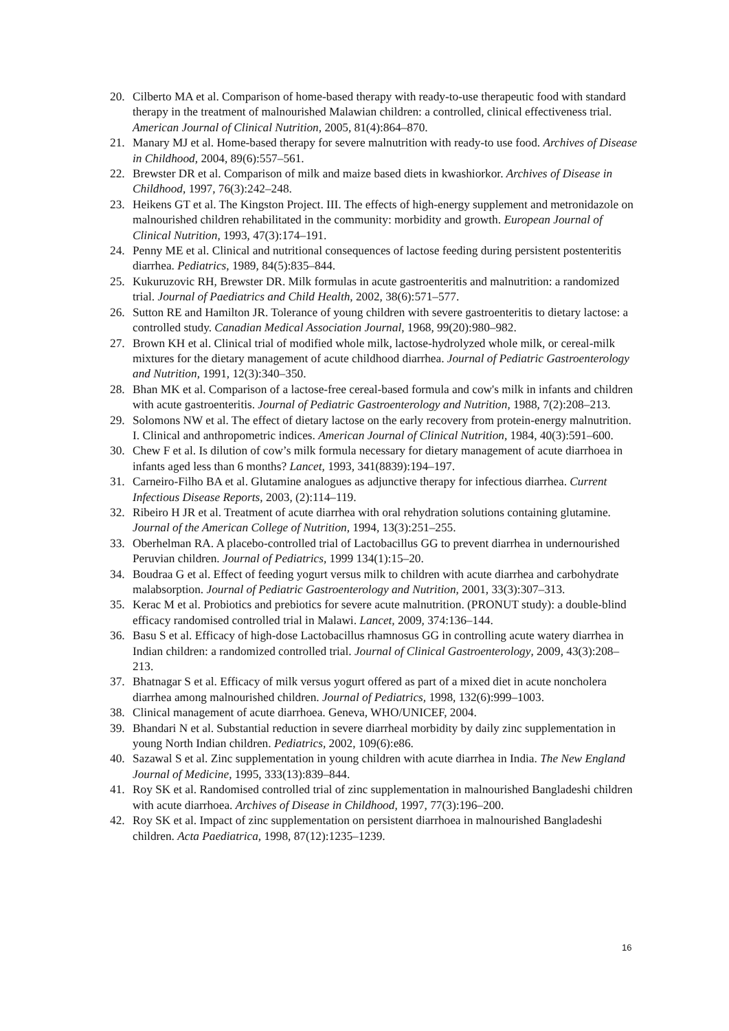20. Cilberto MA et al. Comparison of home-based therapy with ready-to-use therapeutic food with standard therapy in the treatment of malnourished Malawian children: a controlled, clinical effectiveness trial. American Journal of Clinical Nutrition, 2005, 81(4):864–870.
21. Manary MJ et al. Home-based therapy for severe malnutrition with ready-to use food. Archives of Disease in Childhood, 2004, 89(6):557–561.
22. Brewster DR et al. Comparison of milk and maize based diets in kwashiorkor. Archives of Disease in Childhood, 1997, 76(3):242–248.
23. Heikens GT et al. The Kingston Project. III. The effects of high-energy supplement and metronidazole on malnourished children rehabilitated in the community: morbidity and growth. European Journal of Clinical Nutrition, 1993, 47(3):174–191.
24. Penny ME et al. Clinical and nutritional consequences of lactose feeding during persistent postenteritis diarrhea. Pediatrics, 1989, 84(5):835–844.
25. Kukuruzovic RH, Brewster DR. Milk formulas in acute gastroenteritis and malnutrition: a randomized trial. Journal of Paediatrics and Child Health, 2002, 38(6):571–577.
26. Sutton RE and Hamilton JR. Tolerance of young children with severe gastroenteritis to dietary lactose: a controlled study. Canadian Medical Association Journal, 1968, 99(20):980–982.
27. Brown KH et al. Clinical trial of modified whole milk, lactose-hydrolyzed whole milk, or cereal-milk mixtures for the dietary management of acute childhood diarrhea. Journal of Pediatric Gastroenterology and Nutrition, 1991, 12(3):340–350.
28. Bhan MK et al. Comparison of a lactose-free cereal-based formula and cow's milk in infants and children with acute gastroenteritis. Journal of Pediatric Gastroenterology and Nutrition, 1988, 7(2):208–213.
29. Solomons NW et al. The effect of dietary lactose on the early recovery from protein-energy malnutrition. I. Clinical and anthropometric indices. American Journal of Clinical Nutrition, 1984, 40(3):591–600.
30. Chew F et al. Is dilution of cow’s milk formula necessary for dietary management of acute diarrhoea in infants aged less than 6 months? Lancet, 1993, 341(8839):194–197.
31. Carneiro-Filho BA et al. Glutamine analogues as adjunctive therapy for infectious diarrhea. Current Infectious Disease Reports, 2003, (2):114–119.
32. Ribeiro H JR et al. Treatment of acute diarrhea with oral rehydration solutions containing glutamine. Journal of the American College of Nutrition, 1994, 13(3):251–255.
33. Oberhelman RA. A placebo-controlled trial of Lactobacillus GG to prevent diarrhea in undernourished Peruvian children. Journal of Pediatrics, 1999 134(1):15–20.
34. Boudraa G et al. Effect of feeding yogurt versus milk to children with acute diarrhea and carbohydrate malabsorption. Journal of Pediatric Gastroenterology and Nutrition, 2001, 33(3):307–313.
35. Kerac M et al. Probiotics and prebiotics for severe acute malnutrition. (PRONUT study): a double-blind efficacy randomised controlled trial in Malawi. Lancet, 2009, 374:136–144.
36. Basu S et al. Efficacy of high-dose Lactobacillus rhamnosus GG in controlling acute watery diarrhea in Indian children: a randomized controlled trial. Journal of Clinical Gastroenterology, 2009, 43(3):208–213.
37. Bhatnagar S et al. Efficacy of milk versus yogurt offered as part of a mixed diet in acute noncholera diarrhea among malnourished children. Journal of Pediatrics, 1998, 132(6):999–1003.
38. Clinical management of acute diarrhoea. Geneva, WHO/UNICEF, 2004.
39. Bhandari N et al. Substantial reduction in severe diarrheal morbidity by daily zinc supplementation in young North Indian children. Pediatrics, 2002, 109(6):e86.
40. Sazawal S et al. Zinc supplementation in young children with acute diarrhea in India. The New England Journal of Medicine, 1995, 333(13):839–844.
41. Roy SK et al. Randomised controlled trial of zinc supplementation in malnourished Bangladeshi children with acute diarrhoea. Archives of Disease in Childhood, 1997, 77(3):196–200.
42. Roy SK et al. Impact of zinc supplementation on persistent diarrhoea in malnourished Bangladeshi children. Acta Paediatrica, 1998, 87(12):1235–1239.
16